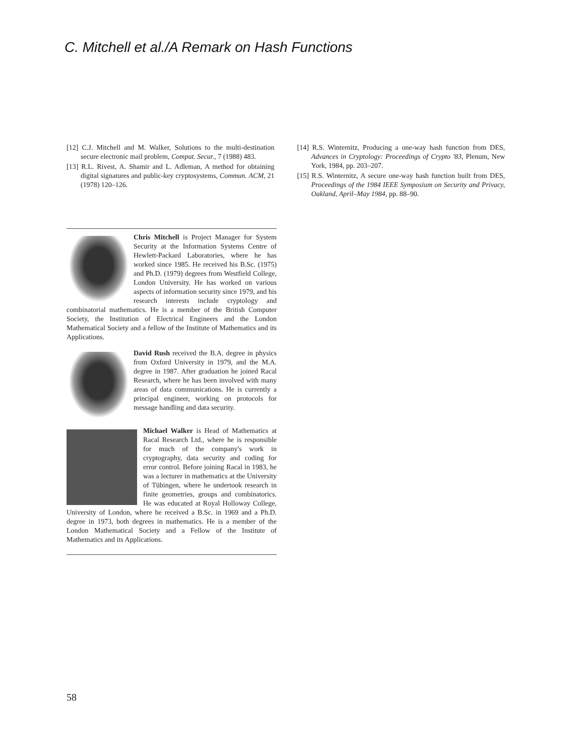C. Mitchell et al./A Remark on Hash Functions
[12] C.J. Mitchell and M. Walker, Solutions to the multi-destination secure electronic mail problem, Comput. Secur., 7 (1988) 483.
[13] R.L. Rivest, A. Shamir and L. Adleman, A method for obtaining digital signatures and public-key cryptosystems, Commun. ACM, 21 (1978) 120–126.
[14] R.S. Winternitz, Producing a one-way hash function from DES, Advances in Cryptology: Proceedings of Crypto '83, Plenum, New York, 1984, pp. 203–207.
[15] R.S. Winternitz, A secure one-way hash function built from DES, Proceedings of the 1984 IEEE Symposium on Security and Privacy, Oakland, April–May 1984, pp. 88–90.
Chris Mitchell is Project Manager for System Security at the Information Systems Centre of Hewlett-Packard Laboratories, where he has worked since 1985. He received his B.Sc. (1975) and Ph.D. (1979) degrees from Westfield College, London University. He has worked on various aspects of information security since 1979, and his research interests include cryptology and combinatorial mathematics. He is a member of the British Computer Society, the Institution of Electrical Engineers and the London Mathematical Society and a fellow of the Institute of Mathematics and its Applications.
David Rush received the B.A. degree in physics from Oxford University in 1979, and the M.A. degree in 1987. After graduation he joined Racal Research, where he has been involved with many areas of data communications. He is currently a principal engineer, working on protocols for message handling and data security.
Michael Walker is Head of Mathematics at Racal Research Ltd., where he is responsible for much of the company's work in cryptography, data security and coding for error control. Before joining Racal in 1983, he was a lecturer in mathematics at the University of Tübingen, where he undertook research in finite geometries, groups and combinatorics. He was educated at Royal Holloway College, University of London, where he received a B.Sc. in 1969 and a Ph.D. degree in 1973, both degrees in mathematics. He is a member of the London Mathematical Society and a Fellow of the Institute of Mathematics and its Applications.
58